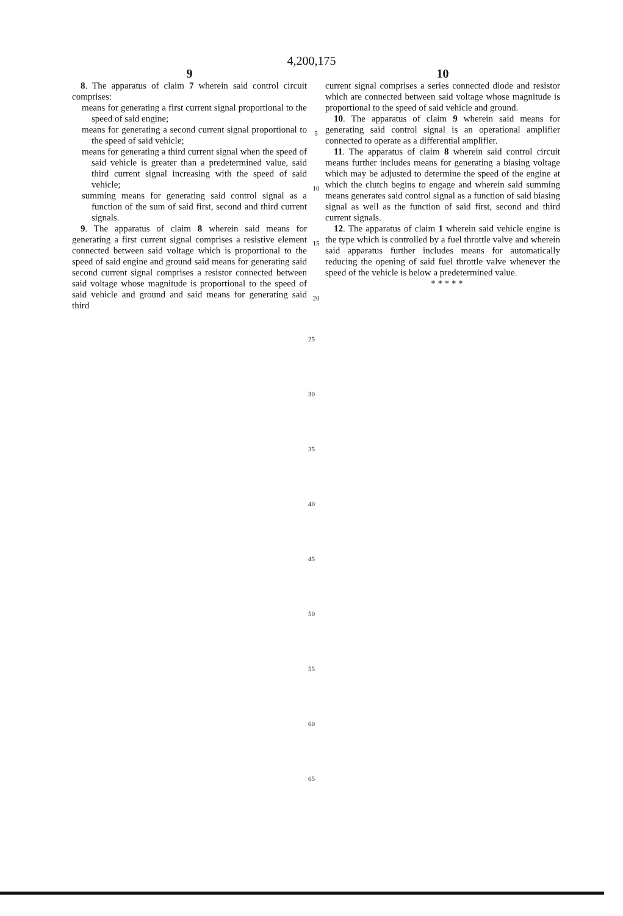4,200,175
9
8. The apparatus of claim 7 wherein said control circuit comprises:
means for generating a first current signal proportional to the speed of said engine;
means for generating a second current signal proportional to the speed of said vehicle;
means for generating a third current signal when the speed of said vehicle is greater than a predetermined value, said third current signal increasing with the speed of said vehicle;
summing means for generating said control signal as a function of the sum of said first, second and third current signals.
9. The apparatus of claim 8 wherein said means for generating a first current signal comprises a resistive element connected between said voltage which is proportional to the speed of said engine and ground said means for generating said second current signal comprises a resistor connected between said voltage whose magnitude is proportional to the speed of said vehicle and ground and said means for generating said third
5
10
15
20
10
current signal comprises a series connected diode and resistor which are connected between said voltage whose magnitude is proportional to the speed of said vehicle and ground.
10. The apparatus of claim 9 wherein said means for generating said control signal is an operational amplifier connected to operate as a differential amplifier.
11. The apparatus of claim 8 wherein said control circuit means further includes means for generating a biasing voltage which may be adjusted to determine the speed of the engine at which the clutch begins to engage and wherein said summing means generates said control signal as a function of said biasing signal as well as the function of said first, second and third current signals.
12. The apparatus of claim 1 wherein said vehicle engine is the type which is controlled by a fuel throttle valve and wherein said apparatus further includes means for automatically reducing the opening of said fuel throttle valve whenever the speed of the vehicle is below a predetermined value.
* * * * *
25
30
35
40
45
50
55
60
65